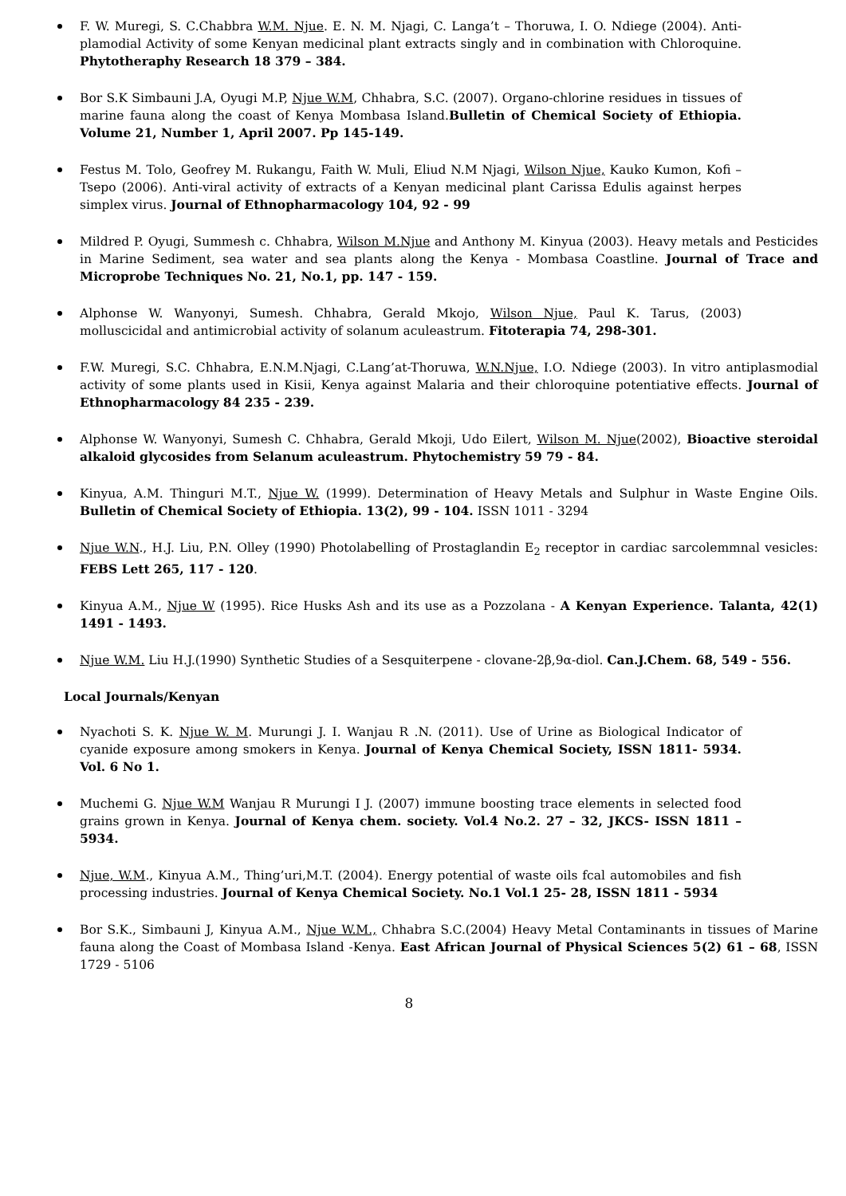F. W. Muregi, S. C.Chabbra W.M. Njue. E. N. M. Njagi, C. Langa’t – Thoruwa, I. O. Ndiege (2004). Anti-plamodial Activity of some Kenyan medicinal plant extracts singly and in combination with Chloroquine. Phytotheraphy Research 18 379 – 384.
Bor S.K Simbauni J.A, Oyugi M.P, Njue W.M, Chhabra, S.C. (2007). Organo-chlorine residues in tissues of marine fauna along the coast of Kenya Mombasa Island.Bulletin of Chemical Society of Ethiopia. Volume 21, Number 1, April 2007. Pp 145-149.
Festus M. Tolo, Geofrey M. Rukangu, Faith W. Muli, Eliud N.M Njagi, Wilson Njue, Kauko Kumon, Kofi – Tsepo (2006). Anti-viral activity of extracts of a Kenyan medicinal plant Carissa Edulis against herpes simplex virus. Journal of Ethnopharmacology 104, 92 - 99
Mildred P. Oyugi, Summesh c. Chhabra, Wilson M.Njue and Anthony M. Kinyua (2003). Heavy metals and Pesticides in Marine Sediment, sea water and sea plants along the Kenya - Mombasa Coastline. Journal of Trace and Microprobe Techniques No. 21, No.1, pp. 147 - 159.
Alphonse W. Wanyonyi, Sumesh. Chhabra, Gerald Mkojo, Wilson Njue, Paul K. Tarus, (2003) molluscicidal and antimicrobial activity of solanum aculeastrum. Fitoterapia 74, 298-301.
F.W. Muregi, S.C. Chhabra, E.N.M.Njagi, C.Lang’at-Thoruwa, W.N.Njue, I.O. Ndiege (2003). In vitro antiplasmodial activity of some plants used in Kisii, Kenya against Malaria and their chloroquine potentiative effects. Journal of Ethnopharmacology 84 235 - 239.
Alphonse W. Wanyonyi, Sumesh C. Chhabra, Gerald Mkoji, Udo Eilert, Wilson M. Njue(2002), Bioactive steroidal alkaloid glycosides from Selanum aculeastrum. Phytochemistry 59 79 - 84.
Kinyua, A.M. Thinguri M.T., Njue W. (1999). Determination of Heavy Metals and Sulphur in Waste Engine Oils. Bulletin of Chemical Society of Ethiopia. 13(2), 99 - 104. ISSN 1011 - 3294
Njue W.N., H.J. Liu, P.N. Olley (1990) Photolabelling of Prostaglandin E<sub>2</sub> receptor in cardiac sarcolemmnal vesicles: FEBS Lett 265, 117 - 120.
Kinyua A.M., Njue W (1995). Rice Husks Ash and its use as a Pozzolana - A Kenyan Experience. Talanta, 42(1) 1491 - 1493.
Njue W.M. Liu H.J.(1990) Synthetic Studies of a Sesquiterpene - clovane-2β,9α-diol. Can.J.Chem. 68, 549 - 556.
Local Journals/Kenyan
Nyachoti S. K. Njue W. M. Murungi J. I. Wanjau R .N. (2011). Use of Urine as Biological Indicator of cyanide exposure among smokers in Kenya. Journal of Kenya Chemical Society, ISSN 1811- 5934. Vol. 6 No 1.
Muchemi G. Njue W.M Wanjau R Murungi I J. (2007) immune boosting trace elements in selected food grains grown in Kenya. Journal of Kenya chem. society. Vol.4 No.2. 27 – 32, JKCS- ISSN 1811 – 5934.
Njue, W.M., Kinyua A.M., Thing’uri,M.T. (2004). Energy potential of waste oils fcal automobiles and fish processing industries. Journal of Kenya Chemical Society. No.1 Vol.1 25- 28, ISSN 1811 - 5934
Bor S.K., Simbauni J, Kinyua A.M., Njue W.M., Chhabra S.C.(2004) Heavy Metal Contaminants in tissues of Marine fauna along the Coast of Mombasa Island -Kenya. East African Journal of Physical Sciences 5(2) 61 – 68, ISSN 1729 - 5106
8